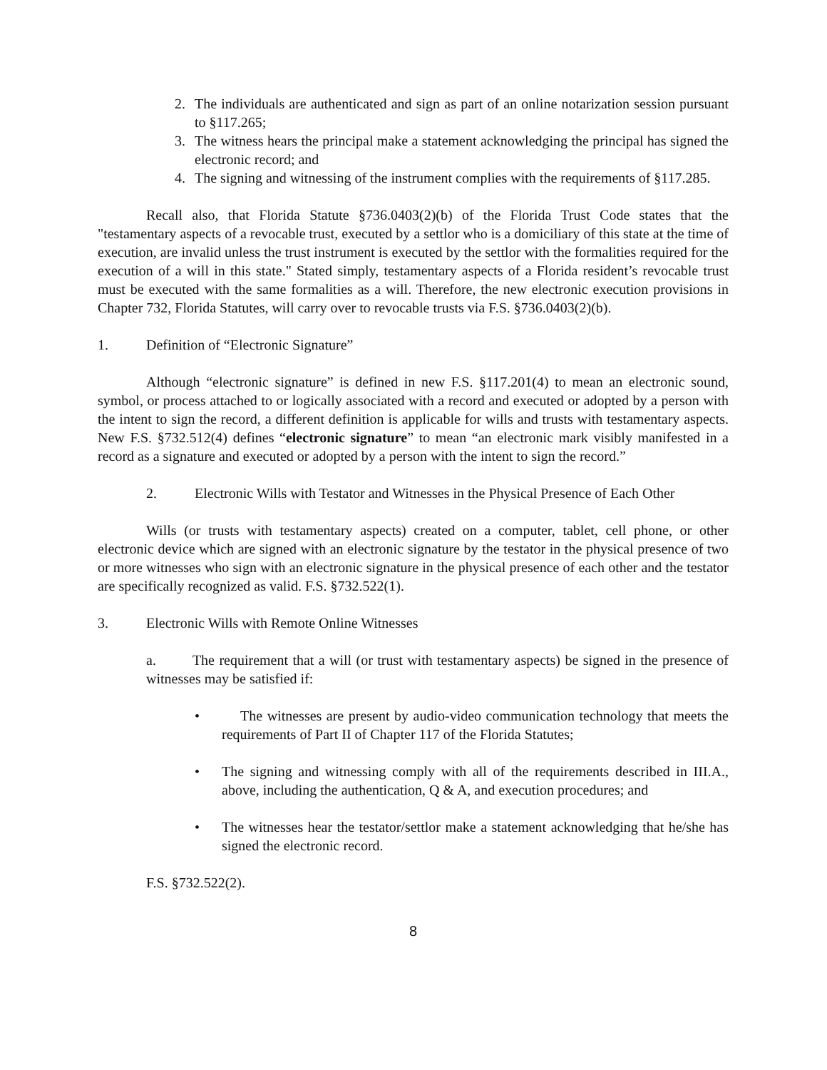2. The individuals are authenticated and sign as part of an online notarization session pursuant to §117.265;
3. The witness hears the principal make a statement acknowledging the principal has signed the electronic record; and
4. The signing and witnessing of the instrument complies with the requirements of §117.285.
Recall also, that Florida Statute §736.0403(2)(b) of the Florida Trust Code states that the "testamentary aspects of a revocable trust, executed by a settlor who is a domiciliary of this state at the time of execution, are invalid unless the trust instrument is executed by the settlor with the formalities required for the execution of a will in this state." Stated simply, testamentary aspects of a Florida resident’s revocable trust must be executed with the same formalities as a will. Therefore, the new electronic execution provisions in Chapter 732, Florida Statutes, will carry over to revocable trusts via F.S. §736.0403(2)(b).
1. Definition of “Electronic Signature”
Although “electronic signature” is defined in new F.S. §117.201(4) to mean an electronic sound, symbol, or process attached to or logically associated with a record and executed or adopted by a person with the intent to sign the record, a different definition is applicable for wills and trusts with testamentary aspects. New F.S. §732.512(4) defines “electronic signature” to mean “an electronic mark visibly manifested in a record as a signature and executed or adopted by a person with the intent to sign the record.”
2. Electronic Wills with Testator and Witnesses in the Physical Presence of Each Other
Wills (or trusts with testamentary aspects) created on a computer, tablet, cell phone, or other electronic device which are signed with an electronic signature by the testator in the physical presence of two or more witnesses who sign with an electronic signature in the physical presence of each other and the testator are specifically recognized as valid. F.S. §732.522(1).
3. Electronic Wills with Remote Online Witnesses
a. The requirement that a will (or trust with testamentary aspects) be signed in the presence of witnesses may be satisfied if:
• The witnesses are present by audio-video communication technology that meets the requirements of Part II of Chapter 117 of the Florida Statutes;
• The signing and witnessing comply with all of the requirements described in III.A., above, including the authentication, Q & A, and execution procedures; and
• The witnesses hear the testator/settlor make a statement acknowledging that he/she has signed the electronic record.
F.S. §732.522(2).
8